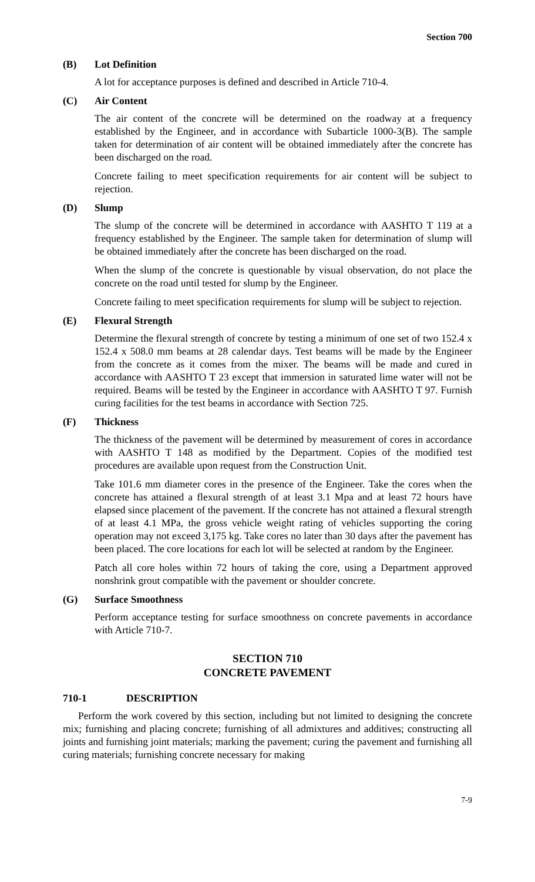Section 700
(B) Lot Definition
A lot for acceptance purposes is defined and described in Article 710-4.
(C) Air Content
The air content of the concrete will be determined on the roadway at a frequency established by the Engineer, and in accordance with Subarticle 1000-3(B). The sample taken for determination of air content will be obtained immediately after the concrete has been discharged on the road.
Concrete failing to meet specification requirements for air content will be subject to rejection.
(D) Slump
The slump of the concrete will be determined in accordance with AASHTO T 119 at a frequency established by the Engineer. The sample taken for determination of slump will be obtained immediately after the concrete has been discharged on the road.
When the slump of the concrete is questionable by visual observation, do not place the concrete on the road until tested for slump by the Engineer.
Concrete failing to meet specification requirements for slump will be subject to rejection.
(E) Flexural Strength
Determine the flexural strength of concrete by testing a minimum of one set of two 152.4 x 152.4 x 508.0 mm beams at 28 calendar days. Test beams will be made by the Engineer from the concrete as it comes from the mixer. The beams will be made and cured in accordance with AASHTO T 23 except that immersion in saturated lime water will not be required. Beams will be tested by the Engineer in accordance with AASHTO T 97. Furnish curing facilities for the test beams in accordance with Section 725.
(F) Thickness
The thickness of the pavement will be determined by measurement of cores in accordance with AASHTO T 148 as modified by the Department. Copies of the modified test procedures are available upon request from the Construction Unit.
Take 101.6 mm diameter cores in the presence of the Engineer. Take the cores when the concrete has attained a flexural strength of at least 3.1 Mpa and at least 72 hours have elapsed since placement of the pavement. If the concrete has not attained a flexural strength of at least 4.1 MPa, the gross vehicle weight rating of vehicles supporting the coring operation may not exceed 3,175 kg. Take cores no later than 30 days after the pavement has been placed. The core locations for each lot will be selected at random by the Engineer.
Patch all core holes within 72 hours of taking the core, using a Department approved nonshrink grout compatible with the pavement or shoulder concrete.
(G) Surface Smoothness
Perform acceptance testing for surface smoothness on concrete pavements in accordance with Article 710-7.
SECTION 710
CONCRETE PAVEMENT
710-1 DESCRIPTION
Perform the work covered by this section, including but not limited to designing the concrete mix; furnishing and placing concrete; furnishing of all admixtures and additives; constructing all joints and furnishing joint materials; marking the pavement; curing the pavement and furnishing all curing materials; furnishing concrete necessary for making
7-9